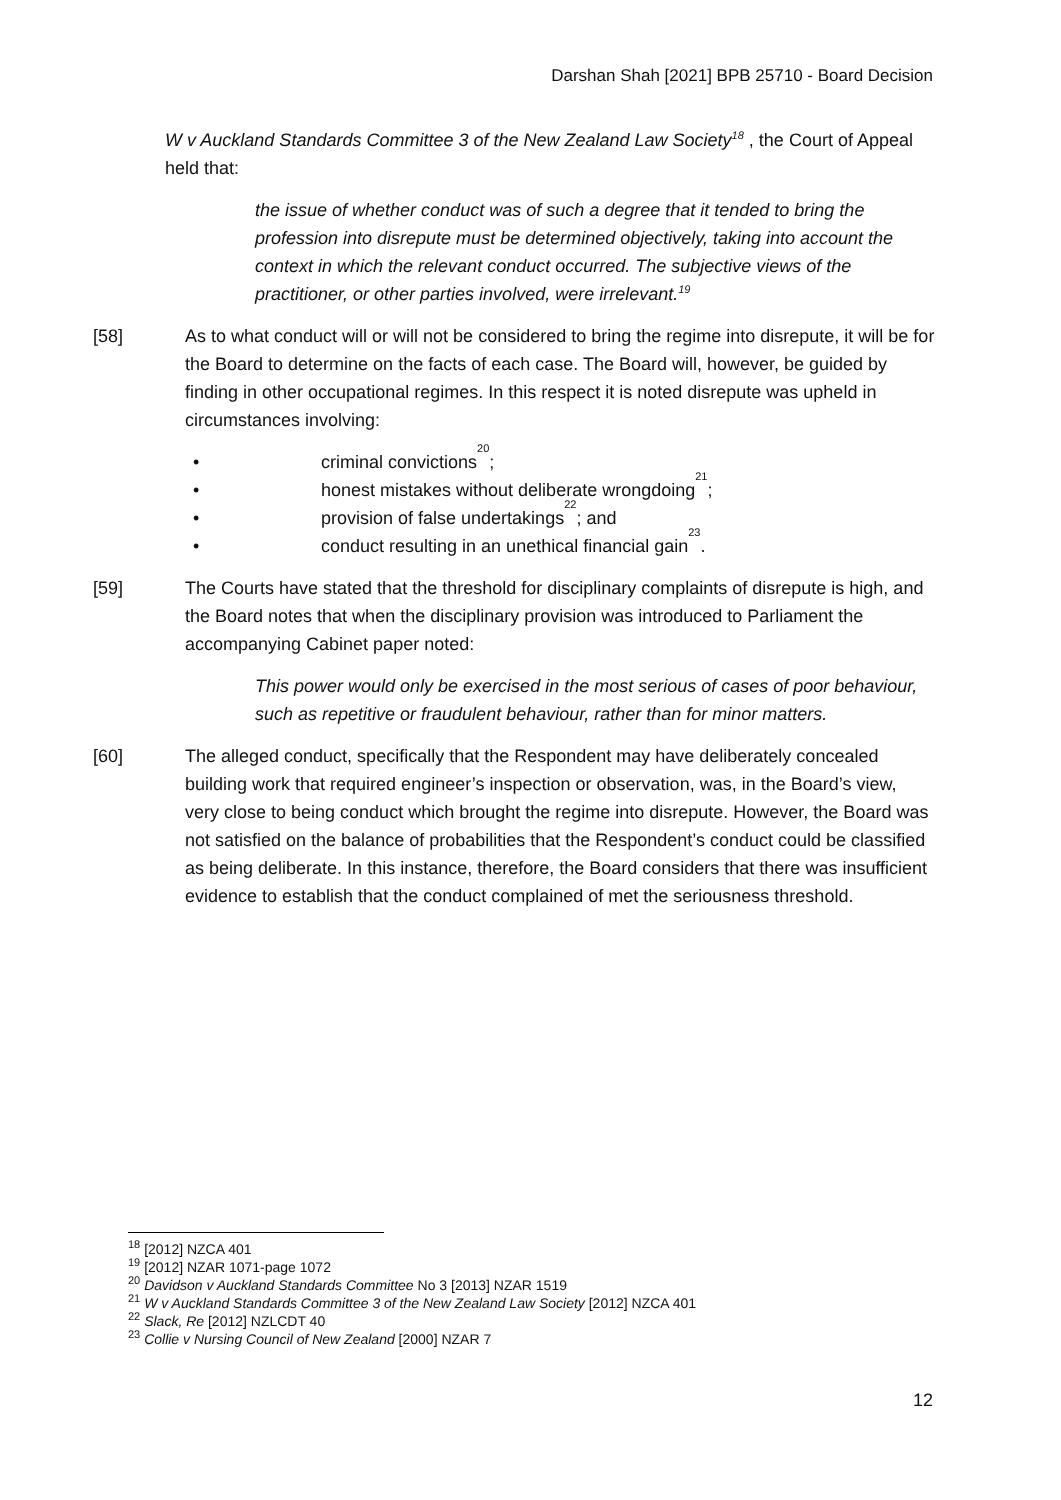Darshan Shah [2021] BPB 25710 - Board Decision
W v Auckland Standards Committee 3 of the New Zealand Law Society<sup>18</sup> , the Court of Appeal held that:
the issue of whether conduct was of such a degree that it tended to bring the profession into disrepute must be determined objectively, taking into account the context in which the relevant conduct occurred. The subjective views of the practitioner, or other parties involved, were irrelevant.<sup>19</sup>
[58] As to what conduct will or will not be considered to bring the regime into disrepute, it will be for the Board to determine on the facts of each case. The Board will, however, be guided by finding in other occupational regimes. In this respect it is noted disrepute was upheld in circumstances involving:
• criminal convictions<sup>20</sup>;
• honest mistakes without deliberate wrongdoing<sup>21</sup>;
• provision of false undertakings<sup>22</sup>; and
• conduct resulting in an unethical financial gain<sup>23</sup>.
[59] The Courts have stated that the threshold for disciplinary complaints of disrepute is high, and the Board notes that when the disciplinary provision was introduced to Parliament the accompanying Cabinet paper noted:
This power would only be exercised in the most serious of cases of poor behaviour, such as repetitive or fraudulent behaviour, rather than for minor matters.
[60] The alleged conduct, specifically that the Respondent may have deliberately concealed building work that required engineer’s inspection or observation, was, in the Board’s view, very close to being conduct which brought the regime into disrepute. However, the Board was not satisfied on the balance of probabilities that the Respondent’s conduct could be classified as being deliberate. In this instance, therefore, the Board considers that there was insufficient evidence to establish that the conduct complained of met the seriousness threshold.
<sup>18</sup> [2012] NZCA 401
<sup>19</sup> [2012] NZAR 1071-page 1072
<sup>20</sup> Davidson v Auckland Standards Committee No 3 [2013] NZAR 1519
<sup>21</sup> W v Auckland Standards Committee 3 of the New Zealand Law Society [2012] NZCA 401
<sup>22</sup> Slack, Re [2012] NZLCDT 40
<sup>23</sup> Collie v Nursing Council of New Zealand [2000] NZAR 7
12